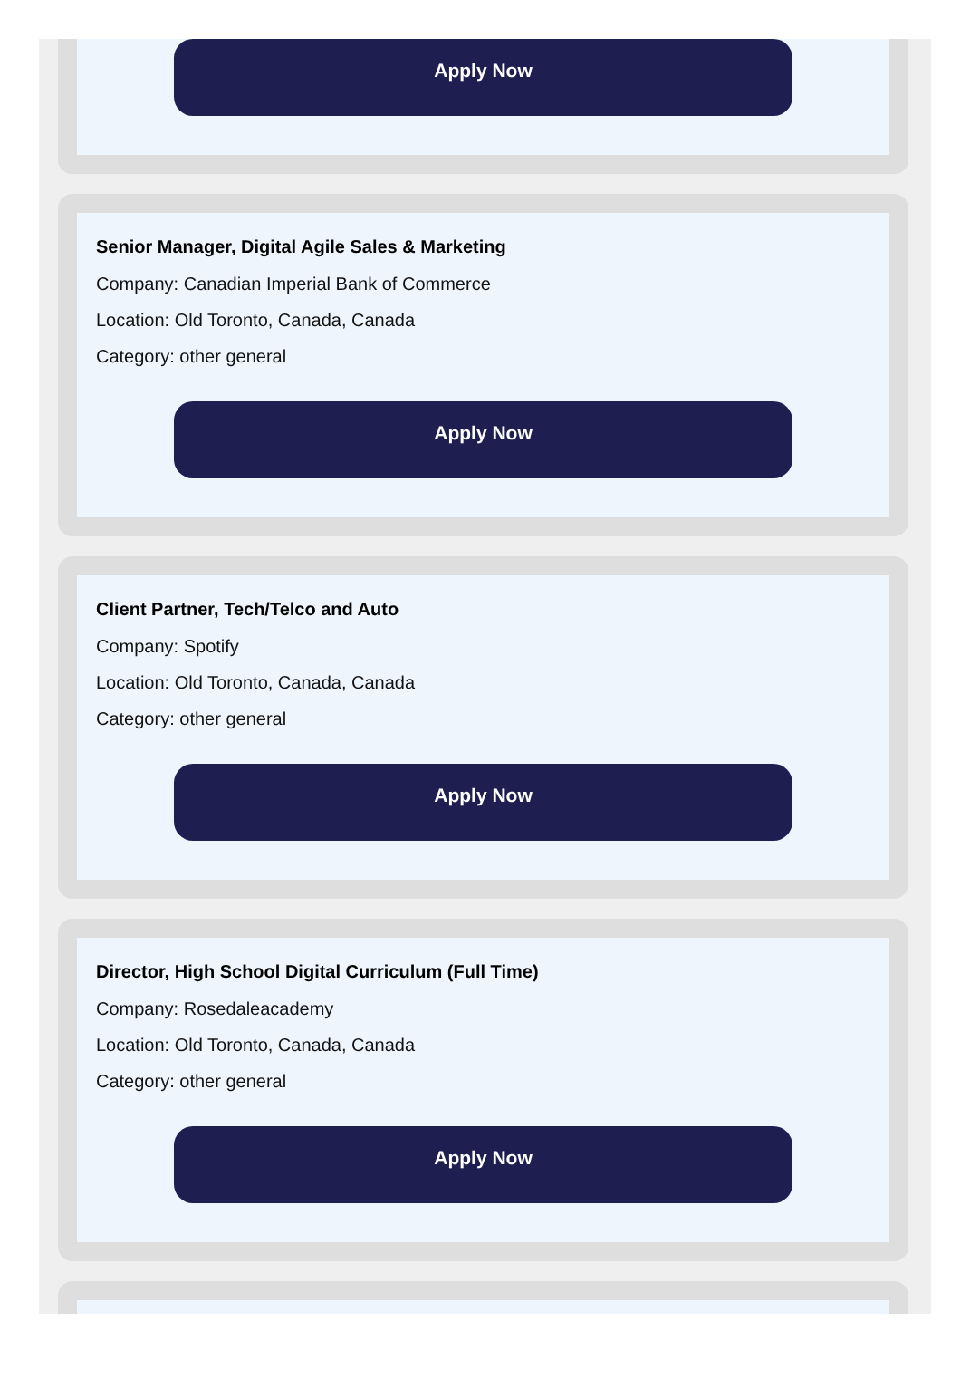Apply Now
Senior Manager, Digital Agile Sales & Marketing
Company: Canadian Imperial Bank of Commerce
Location: Old Toronto, Canada, Canada
Category: other general
Apply Now
Client Partner, Tech/Telco and Auto
Company: Spotify
Location: Old Toronto, Canada, Canada
Category: other general
Apply Now
Director, High School Digital Curriculum (Full Time)
Company: Rosedaleacademy
Location: Old Toronto, Canada, Canada
Category: other general
Apply Now